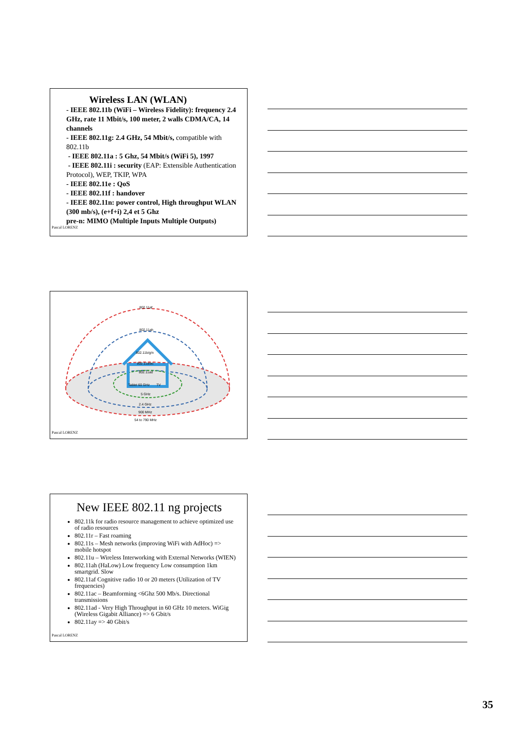Wireless LAN (WLAN)
- IEEE 802.11b (WiFi – Wireless Fidelity): frequency 2.4 GHz, rate 11 Mbit/s, 100 meter, 2 walls CDMA/CA, 14 channels
- IEEE 802.11g: 2.4 GHz, 54 Mbit/s, compatible with 802.11b
- IEEE 802.11a : 5 Ghz, 54 Mbit/s (WiFi 5), 1997
- IEEE 802.11i : security (EAP: Extensible Authentication Protocol), WEP, TKIP, WPA
- IEEE 802.11e : QoS
- IEEE 802.11f : handover
- IEEE 802.11n: power control, High throughput WLAN (300 mb/s), (e+f+i) 2,4 et 5 Ghz
pre-n: MIMO (Multiple Inputs Multiple Outputs)
Pascal LORENZ
802.11af
802.11ah
802.11b/g/n
802.11a/ac
802.11ad
Tablet 60 GHz
TV
5 GHz
2.4 GHz
900 MHz
54 to 790 MHz
Pascal LORENZ
New IEEE 802.11 ng projects
802.11k for radio resource management to achieve optimized use of radio resources
802.11r – Fast roaming
802.11s – Mesh networks (improving WiFi with AdHoc) => mobile hotspot
802.11u – Wireless Interworking with External Networks (WIEN)
802.11ah (HaLow) Low frequency Low consumption 1km smartgrid. Slow
802.11af Cognitive radio 10 or 20 meters (Utilization of TV frequencies)
802.11ac – Beamforming <6Ghz 500 Mb/s. Directional transmissions
802.11ad - Very High Throughput in 60 GHz 10 meters. WiGig (Wireless Gigabit Alliance) => 6 Gbit/s
802.11ay => 40 Gbit/s
Pascal LORENZ
35